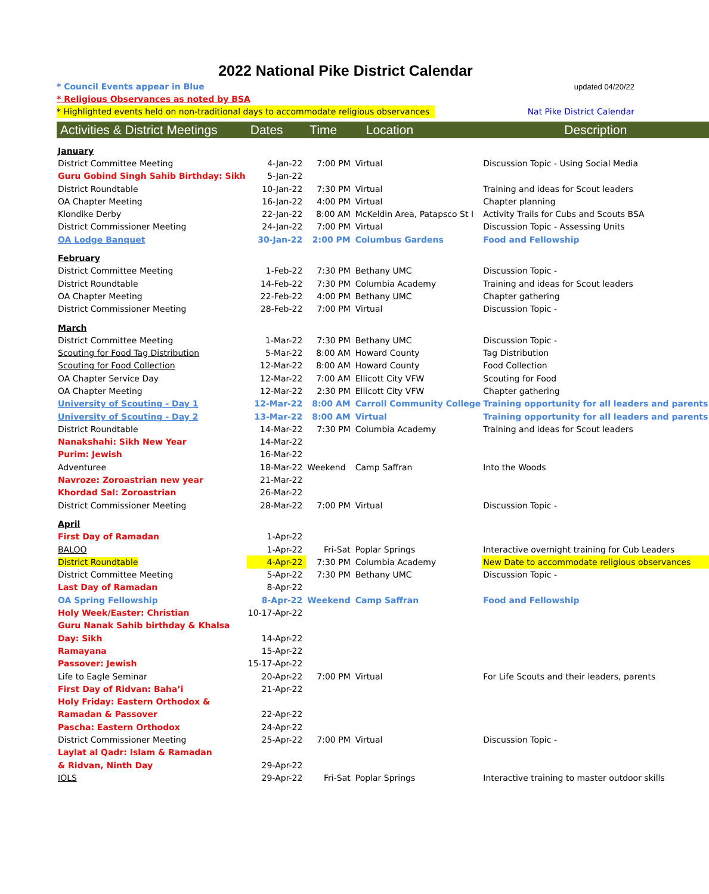2022 National Pike District Calendar
* Council Events appear in Blue updated 04/20/22
* Religious Observances as noted by BSA
* Highlighted events held on non-traditional days to accommodate religious observances Nat Pike District Calendar
| Activities & District Meetings | Dates | Time | Location | Description |
| --- | --- | --- | --- | --- |
| January | | | | |
| District Committee Meeting | 4-Jan-22 | 7:00 PM | Virtual | Discussion Topic - Using Social Media |
| Guru Gobind Singh Sahib Birthday: Sikh | 5-Jan-22 | | | |
| District Roundtable | 10-Jan-22 | 7:30 PM | Virtual | Training and ideas for Scout leaders |
| OA Chapter Meeting | 16-Jan-22 | 4:00 PM | Virtual | Chapter planning |
| Klondike Derby | 22-Jan-22 | 8:00 AM | McKeldin Area, Patapsco St I | Activity Trails for Cubs and Scouts BSA |
| District Commissioner Meeting | 24-Jan-22 | 7:00 PM | Virtual | Discussion Topic - Assessing Units |
| OA Lodge Banquet | 30-Jan-22 | 2:00 PM | Columbus Gardens | Food and Fellowship |
| February | | | | |
| District Committee Meeting | 1-Feb-22 | 7:30 PM | Bethany UMC | Discussion Topic - |
| District Roundtable | 14-Feb-22 | 7:30 PM | Columbia Academy | Training and ideas for Scout leaders |
| OA Chapter Meeting | 22-Feb-22 | 4:00 PM | Bethany UMC | Chapter gathering |
| District Commissioner Meeting | 28-Feb-22 | 7:00 PM | Virtual | Discussion Topic - |
| March | | | | |
| District Committee Meeting | 1-Mar-22 | 7:30 PM | Bethany UMC | Discussion Topic - |
| Scouting for Food Tag Distribution | 5-Mar-22 | 8:00 AM | Howard County | Tag Distribution |
| Scouting for Food Collection | 12-Mar-22 | 8:00 AM | Howard County | Food Collection |
| OA Chapter Service Day | 12-Mar-22 | 7:00 AM | Ellicott City VFW | Scouting for Food |
| OA Chapter Meeting | 12-Mar-22 | 2:30 PM | Ellicott City VFW | Chapter gathering |
| University of Scouting - Day 1 | 12-Mar-22 | 8:00 AM | Carroll Community College | Training opportunity for all leaders and parents |
| University of Scouting - Day 2 | 13-Mar-22 | 8:00 AM | Virtual | Training opportunity for all leaders and parents |
| District Roundtable | 14-Mar-22 | 7:30 PM | Columbia Academy | Training and ideas for Scout leaders |
| Nanakshahi: Sikh New Year | 14-Mar-22 | | | |
| Purim: Jewish | 16-Mar-22 | | | |
| Adventuree | 18-Mar-22 | Weekend | Camp Saffran | Into the Woods |
| Navroze: Zoroastrian new year | 21-Mar-22 | | | |
| Khordad Sal: Zoroastrian | 26-Mar-22 | | | |
| District Commissioner Meeting | 28-Mar-22 | 7:00 PM | Virtual | Discussion Topic - |
| April | | | | |
| First Day of Ramadan | 1-Apr-22 | | | |
| BALOO | 1-Apr-22 | Fri-Sat | Poplar Springs | Interactive overnight training for Cub Leaders |
| District Roundtable | 4-Apr-22 | 7:30 PM | Columbia Academy | New Date to accommodate religious observances |
| District Committee Meeting | 5-Apr-22 | 7:30 PM | Bethany UMC | Discussion Topic - |
| Last Day of Ramadan | 8-Apr-22 | | | |
| OA Spring Fellowship | 8-Apr-22 | Weekend | Camp Saffran | Food and Fellowship |
| Holy Week/Easter: Christian | 10-17-Apr-22 | | | |
| Guru Nanak Sahib birthday & Khalsa | | | | |
| Day: Sikh | 14-Apr-22 | | | |
| Ramayana | 15-Apr-22 | | | |
| Passover: Jewish | 15-17-Apr-22 | | | |
| Life to Eagle Seminar | 20-Apr-22 | 7:00 PM | Virtual | For Life Scouts and their leaders, parents |
| First Day of Ridvan: Baha’i | 21-Apr-22 | | | |
| Holy Friday: Eastern Orthodox & | | | | |
| Ramadan & Passover | 22-Apr-22 | | | |
| Pascha: Eastern Orthodox | 24-Apr-22 | | | |
| District Commissioner Meeting | 25-Apr-22 | 7:00 PM | Virtual | Discussion Topic - |
| Laylat al Qadr: Islam & Ramadan | | | | |
| & Ridvan, Ninth Day | 29-Apr-22 | | | |
| IOLS | 29-Apr-22 | Fri-Sat | Poplar Springs | Interactive training to master outdoor skills |